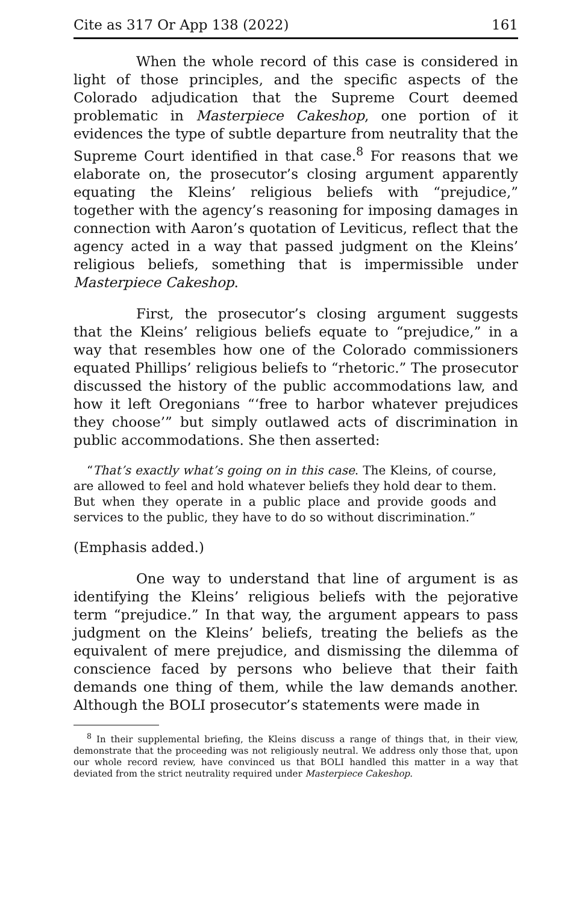Cite as 317 Or App 138 (2022) 161
When the whole record of this case is considered in light of those principles, and the specific aspects of the Colorado adjudication that the Supreme Court deemed problematic in Masterpiece Cakeshop, one portion of it evidences the type of subtle departure from neutrality that the Supreme Court identified in that case.<sup>8</sup> For reasons that we elaborate on, the prosecutor’s closing argument apparently equating the Kleins’ religious beliefs with “prejudice,” together with the agency’s reasoning for imposing damages in connection with Aaron’s quotation of Leviticus, reflect that the agency acted in a way that passed judgment on the Kleins’ religious beliefs, something that is impermissible under Masterpiece Cakeshop.
First, the prosecutor’s closing argument suggests that the Kleins’ religious beliefs equate to “prejudice,” in a way that resembles how one of the Colorado commissioners equated Phillips’ religious beliefs to “rhetoric.” The prosecutor discussed the history of the public accommodations law, and how it left Oregonians “‘free to harbor whatever prejudices they choose’” but simply outlawed acts of discrimination in public accommodations. She then asserted:
“That’s exactly what’s going on in this case. The Kleins, of course, are allowed to feel and hold whatever beliefs they hold dear to them. But when they operate in a public place and provide goods and services to the public, they have to do so without discrimination.”
(Emphasis added.)
One way to understand that line of argument is as identifying the Kleins’ religious beliefs with the pejorative term “prejudice.” In that way, the argument appears to pass judgment on the Kleins’ beliefs, treating the beliefs as the equivalent of mere prejudice, and dismissing the dilemma of conscience faced by persons who believe that their faith demands one thing of them, while the law demands another. Although the BOLI prosecutor’s statements were made in
<sup>8</sup> In their supplemental briefing, the Kleins discuss a range of things that, in their view, demonstrate that the proceeding was not religiously neutral. We address only those that, upon our whole record review, have convinced us that BOLI handled this matter in a way that deviated from the strict neutrality required under Masterpiece Cakeshop.